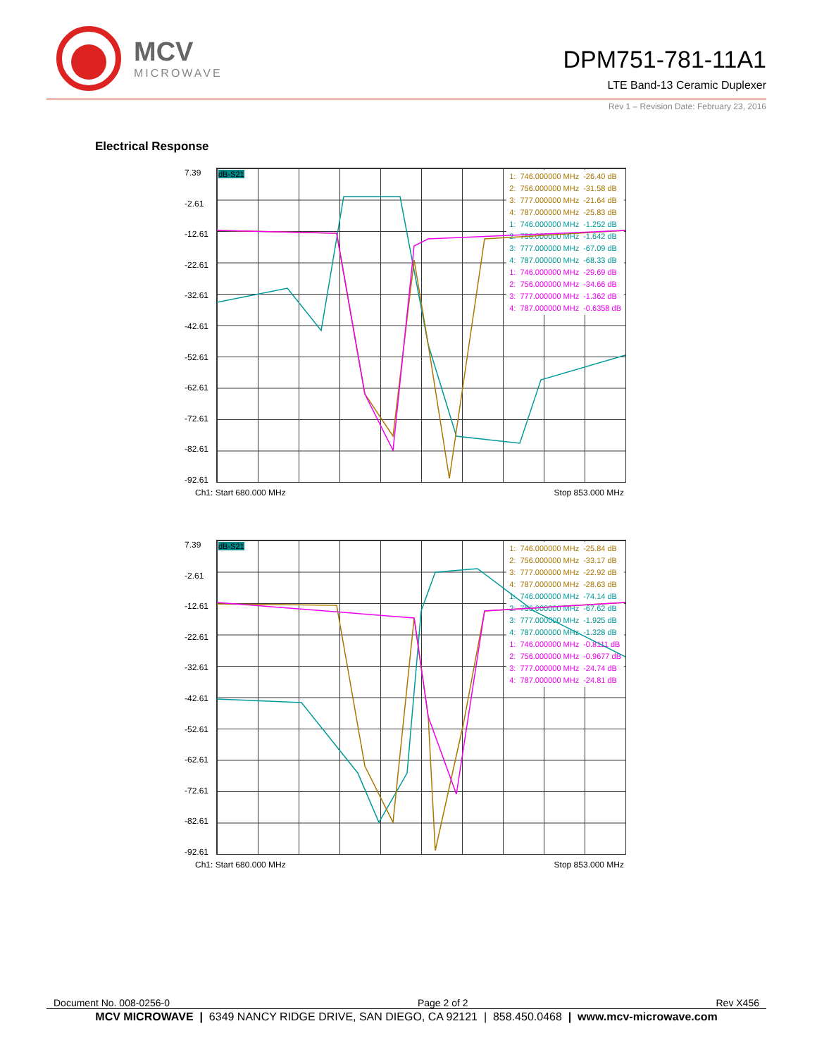MCV
MICROWAVE
DPM751-781-11A1
LTE Band-13 Ceramic Duplexer
Rev 1 – Revision Date: February 23, 2016
Electrical Response
7.39
-2.61
-12.61
-22.61
-32.61
-42.61
-52.61
-62.61
-72.61
-82.61
-92.61
dB-S21
| 1: | 746.000000 MHz | -26.40 dB |
| 2: | 756.000000 MHz | -31.58 dB |
| 3: | 777.000000 MHz | -21.64 dB |
| 4: | 787.000000 MHz | -25.83 dB |
| 1: | 746.000000 MHz | -1.252 dB |
| 2: | 756.000000 MHz | -1.642 dB |
| 3: | 777.000000 MHz | -67.09 dB |
| 4: | 787.000000 MHz | -68.33 dB |
| 1: | 746.000000 MHz | -29.69 dB |
| 2: | 756.000000 MHz | -34.66 dB |
| 3: | 777.000000 MHz | -1.362 dB |
| 4: | 787.000000 MHz | -0.6358 dB |
Ch1: Start 680.000 MHz Stop 853.000 MHz
7.39
-2.61
-12.61
-22.61
-32.61
-42.61
-52.61
-62.61
-72.61
-82.61
-92.61
dB-S21
| 1: | 746.000000 MHz | -25.84 dB |
| 2: | 756.000000 MHz | -33.17 dB |
| 3: | 777.000000 MHz | -22.92 dB |
| 4: | 787.000000 MHz | -28.63 dB |
| 1: | 746.000000 MHz | -74.14 dB |
| 2: | 756.000000 MHz | -67.62 dB |
| 3: | 777.000000 MHz | -1.925 dB |
| 4: | 787.000000 MHz | -1.328 dB |
| 1: | 746.000000 MHz | -0.8111 dB |
| 2: | 756.000000 MHz | -0.9677 dB |
| 3: | 777.000000 MHz | -24.74 dB |
| 4: | 787.000000 MHz | -24.81 dB |
Ch1: Start 680.000 MHz Stop 853.000 MHz
Document No. 008-0256-0 Page 2 of 2 Rev X456
MCV MICROWAVE | 6349 NANCY RIDGE DRIVE, SAN DIEGO, CA 92121 | 858.450.0468 | www.mcv-microwave.com